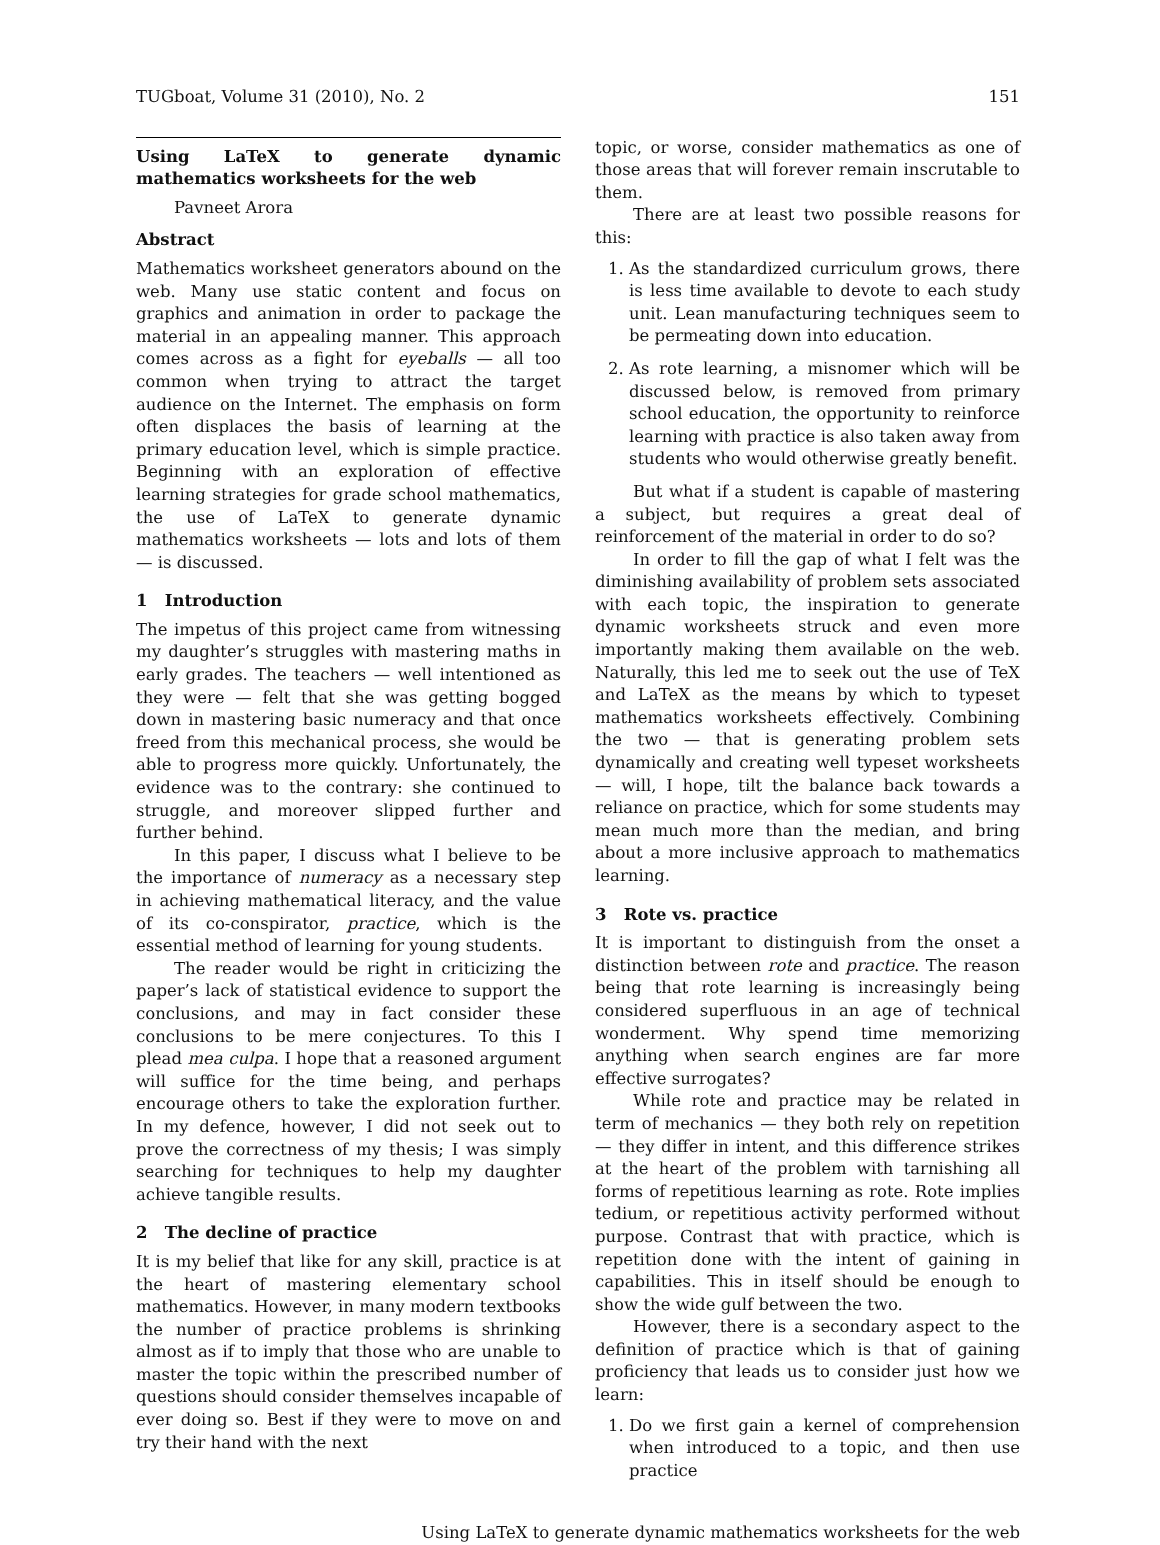TUGboat, Volume 31 (2010), No. 2 151
Using LaTeX to generate dynamic mathematics worksheets for the web
Pavneet Arora
Abstract
Mathematics worksheet generators abound on the web. Many use static content and focus on graphics and animation in order to package the material in an appealing manner. This approach comes across as a fight for eyeballs — all too common when trying to attract the target audience on the Internet. The emphasis on form often displaces the basis of learning at the primary education level, which is simple practice. Beginning with an exploration of effective learning strategies for grade school mathematics, the use of LaTeX to generate dynamic mathematics worksheets — lots and lots of them — is discussed.
1 Introduction
The impetus of this project came from witnessing my daughter’s struggles with mastering maths in early grades. The teachers — well intentioned as they were — felt that she was getting bogged down in mastering basic numeracy and that once freed from this mechanical process, she would be able to progress more quickly. Unfortunately, the evidence was to the contrary: she continued to struggle, and moreover slipped further and further behind.
In this paper, I discuss what I believe to be the importance of numeracy as a necessary step in achieving mathematical literacy, and the value of its co-conspirator, practice, which is the essential method of learning for young students.
The reader would be right in criticizing the paper’s lack of statistical evidence to support the conclusions, and may in fact consider these conclusions to be mere conjectures. To this I plead mea culpa. I hope that a reasoned argument will suffice for the time being, and perhaps encourage others to take the exploration further. In my defence, however, I did not seek out to prove the correctness of my thesis; I was simply searching for techniques to help my daughter achieve tangible results.
2 The decline of practice
It is my belief that like for any skill, practice is at the heart of mastering elementary school mathematics. However, in many modern textbooks the number of practice problems is shrinking almost as if to imply that those who are unable to master the topic within the prescribed number of questions should consider themselves incapable of ever doing so. Best if they were to move on and try their hand with the next
topic, or worse, consider mathematics as one of those areas that will forever remain inscrutable to them.
There are at least two possible reasons for this:
1. As the standardized curriculum grows, there is less time available to devote to each study unit. Lean manufacturing techniques seem to be permeating down into education.
2. As rote learning, a misnomer which will be discussed below, is removed from primary school education, the opportunity to reinforce learning with practice is also taken away from students who would otherwise greatly benefit.
But what if a student is capable of mastering a subject, but requires a great deal of reinforcement of the material in order to do so?
In order to fill the gap of what I felt was the diminishing availability of problem sets associated with each topic, the inspiration to generate dynamic worksheets struck and even more importantly making them available on the web. Naturally, this led me to seek out the use of TeX and LaTeX as the means by which to typeset mathematics worksheets effectively. Combining the two — that is generating problem sets dynamically and creating well typeset worksheets — will, I hope, tilt the balance back towards a reliance on practice, which for some students may mean much more than the median, and bring about a more inclusive approach to mathematics learning.
3 Rote vs. practice
It is important to distinguish from the onset a distinction between rote and practice. The reason being that rote learning is increasingly being considered superfluous in an age of technical wonderment. Why spend time memorizing anything when search engines are far more effective surrogates?
While rote and practice may be related in term of mechanics — they both rely on repetition — they differ in intent, and this difference strikes at the heart of the problem with tarnishing all forms of repetitious learning as rote. Rote implies tedium, or repetitious activity performed without purpose. Contrast that with practice, which is repetition done with the intent of gaining in capabilities. This in itself should be enough to show the wide gulf between the two.
However, there is a secondary aspect to the definition of practice which is that of gaining proficiency that leads us to consider just how we learn:
1. Do we first gain a kernel of comprehension when introduced to a topic, and then use practice
Using LaTeX to generate dynamic mathematics worksheets for the web